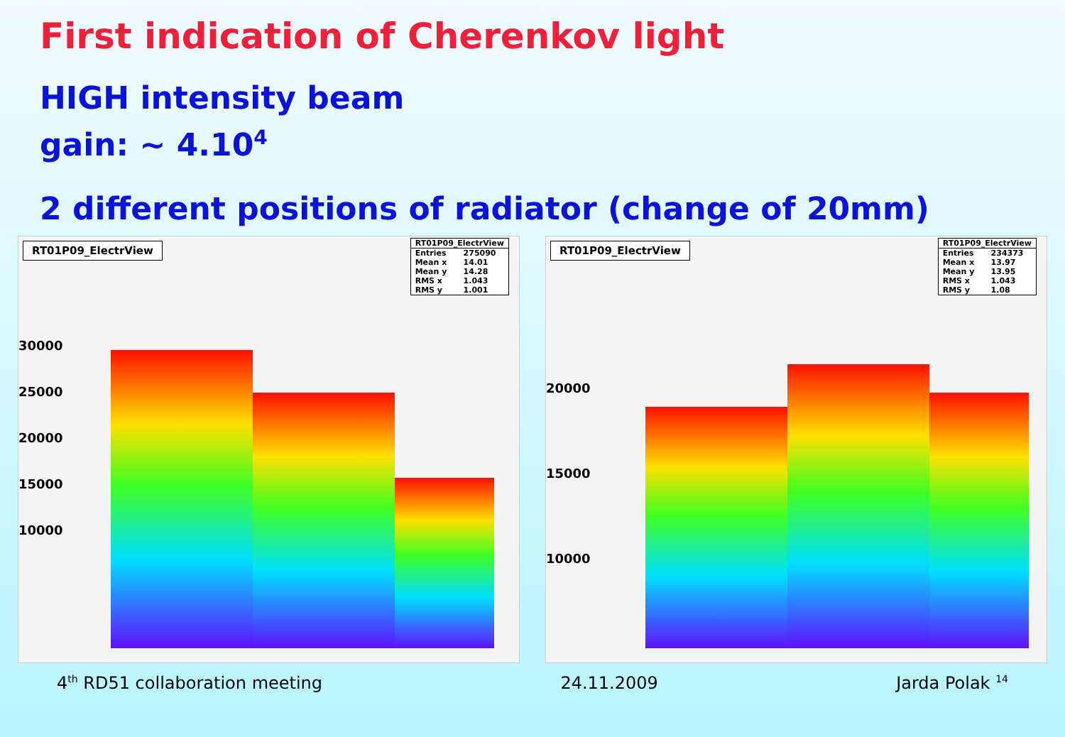First indication of Cherenkov light
HIGH intensity beam
gain: ~ 4.10<sup>4</sup>
2 different positions of radiator (change of 20mm)
RT01P09_ElectrView
| RT01P09_ElectrView | |
| --- | --- |
| Entries | 275090 |
| Mean x | 14.01 |
| Mean y | 14.28 |
| RMS x | 1.043 |
| RMS y | 1.001 |
30000
25000
20000
15000
10000
RT01P09_ElectrView
| RT01P09_ElectrView | |
| --- | --- |
| Entries | 234373 |
| Mean x | 13.97 |
| Mean y | 13.95 |
| RMS x | 1.043 |
| RMS y | 1.08 |
20000
15000
10000
4<sup>th</sup> RD51 collaboration meeting 24.11.2009 Jarda Polak <sup>14</sup>